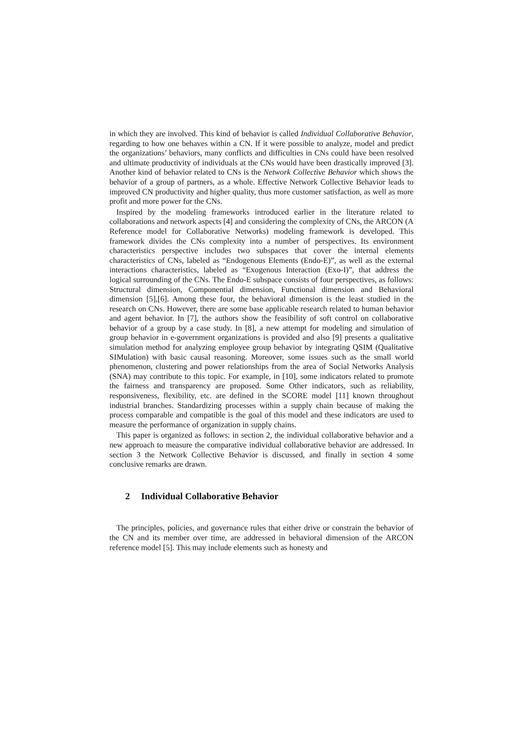in which they are involved. This kind of behavior is called Individual Collaborative Behavior, regarding to how one behaves within a CN. If it were possible to analyze, model and predict the organizations’ behaviors, many conflicts and difficulties in CNs could have been resolved and ultimate productivity of individuals at the CNs would have been drastically improved [3]. Another kind of behavior related to CNs is the Network Collective Behavior which shows the behavior of a group of partners, as a whole. Effective Network Collective Behavior leads to improved CN productivity and higher quality, thus more customer satisfaction, as well as more profit and more power for the CNs.
Inspired by the modeling frameworks introduced earlier in the literature related to collaborations and network aspects [4] and considering the complexity of CNs, the ARCON (A Reference model for Collaborative Networks) modeling framework is developed. This framework divides the CNs complexity into a number of perspectives. Its environment characteristics perspective includes two subspaces that cover the internal elements characteristics of CNs, labeled as “Endogenous Elements (Endo-E)”, as well as the external interactions characteristics, labeled as “Exogenous Interaction (Exo-I)”, that address the logical surrounding of the CNs. The Endo-E subspace consists of four perspectives, as follows: Structural dimension, Componential dimension, Functional dimension and Behavioral dimension [5],[6]. Among these four, the behavioral dimension is the least studied in the research on CNs. However, there are some base applicable research related to human behavior and agent behavior. In [7], the authors show the feasibility of soft control on collaborative behavior of a group by a case study. In [8], a new attempt for modeling and simulation of group behavior in e-government organizations is provided and also [9] presents a qualitative simulation method for analyzing employee group behavior by integrating QSIM (Qualitative SIMulation) with basic causal reasoning. Moreover, some issues such as the small world phenomenon, clustering and power relationships from the area of Social Networks Analysis (SNA) may contribute to this topic. For example, in [10], some indicators related to promote the fairness and transparency are proposed. Some Other indicators, such as reliability, responsiveness, flexibility, etc. are defined in the SCORE model [11] known throughout industrial branches. Standardizing processes within a supply chain because of making the process comparable and compatible is the goal of this model and these indicators are used to measure the performance of organization in supply chains.
This paper is organized as follows: in section 2, the individual collaborative behavior and a new approach to measure the comparative individual collaborative behavior are addressed. In section 3 the Network Collective Behavior is discussed, and finally in section 4 some conclusive remarks are drawn.
2 Individual Collaborative Behavior
The principles, policies, and governance rules that either drive or constrain the behavior of the CN and its member over time, are addressed in behavioral dimension of the ARCON reference model [5]. This may include elements such as honesty and